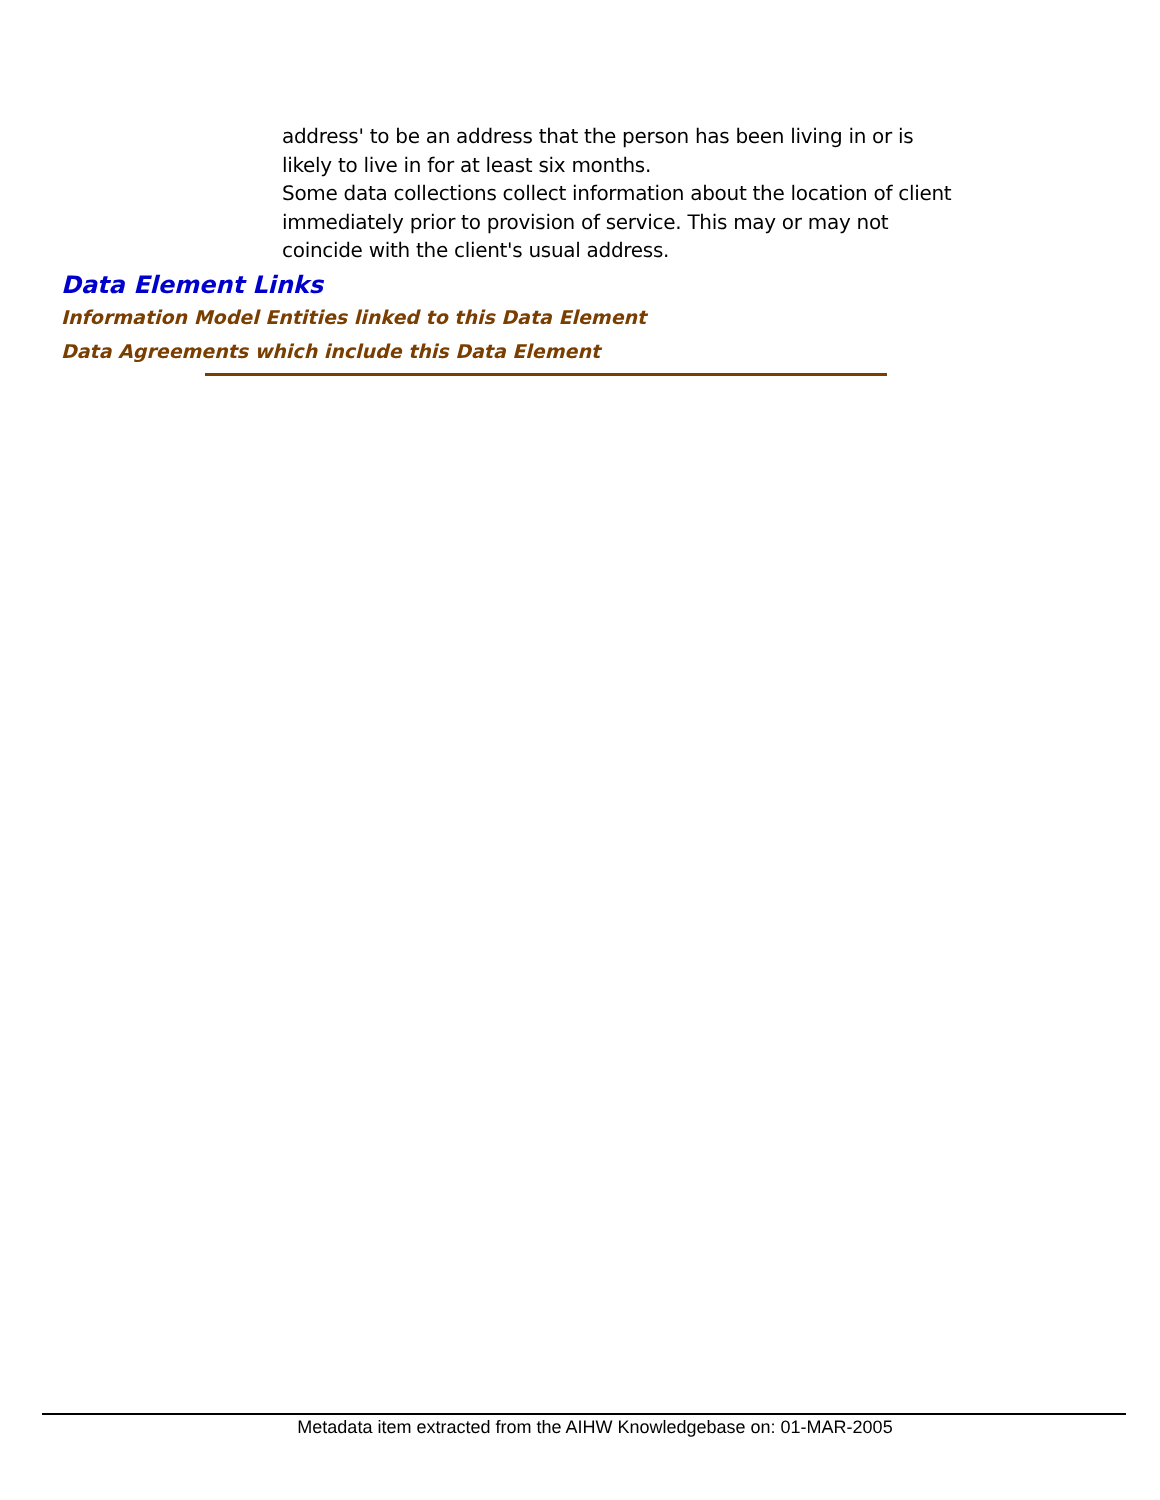address' to be an address that the person has been living in or is likely to live in for at least six months.
Some data collections collect information about the location of client immediately prior to provision of service. This may or may not coincide with the client's usual address.
Data Element Links
Information Model Entities linked to this Data Element
Data Agreements which include this Data Element
Metadata item extracted from the AIHW Knowledgebase on: 01-MAR-2005